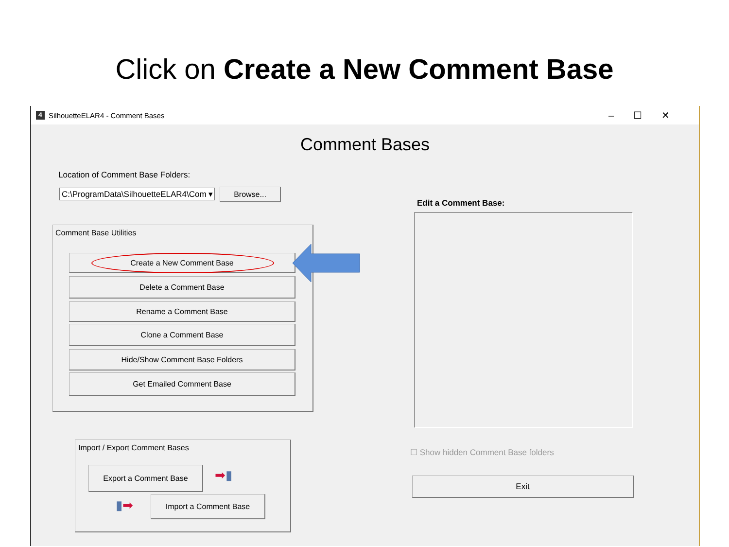Click on Create a New Comment Base
4 SilhouetteELAR4 - Comment Bases –☐✕
Comment Bases
Location of Comment Base Folders:
C:\ProgramData\SilhouetteELAR4\Com ▾
Browse...
Comment Base Utilities
Create a New Comment Base
Delete a Comment Base
Rename a Comment Base
Clone a Comment Base
Hide/Show Comment Base Folders
Get Emailed Comment Base
Import / Export Comment Bases
Export a Comment Base ➡▮
▮➡ Import a Comment Base
Edit a Comment Base:
☐ Show hidden Comment Base folders
Exit